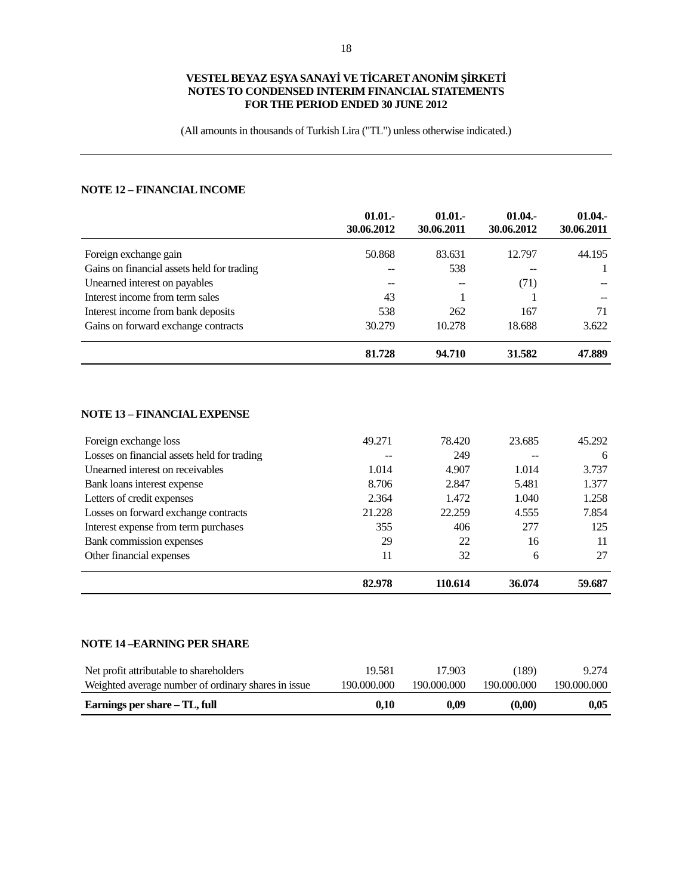18
VESTEL BEYAZ EŞYA SANAYİ VE TİCARET ANONİM ŞİRKETİ
NOTES TO CONDENSED INTERIM FINANCIAL STATEMENTS
FOR THE PERIOD ENDED 30 JUNE 2012
(All amounts in thousands of Turkish Lira ("TL") unless otherwise indicated.)
NOTE 12 – FINANCIAL INCOME
| | 01.01.- 30.06.2012 | 01.01.- 30.06.2011 | 01.04.- 30.06.2012 | 01.04.- 30.06.2011 |
| --- | --- | --- | --- | --- |
| Foreign exchange gain | 50.868 | 83.631 | 12.797 | 44.195 |
| Gains on financial assets held for trading | -- | 538 | -- | 1 |
| Unearned interest on payables | -- | -- | (71) | -- |
| Interest income from term sales | 43 | 1 | 1 | -- |
| Interest income from bank deposits | 538 | 262 | 167 | 71 |
| Gains on forward exchange contracts | 30.279 | 10.278 | 18.688 | 3.622 |
| | 81.728 | 94.710 | 31.582 | 47.889 |
NOTE 13 – FINANCIAL EXPENSE
| Foreign exchange loss | 49.271 | 78.420 | 23.685 | 45.292 |
| Losses on financial assets held for trading | -- | 249 | -- | 6 |
| Unearned interest on receivables | 1.014 | 4.907 | 1.014 | 3.737 |
| Bank loans interest expense | 8.706 | 2.847 | 5.481 | 1.377 |
| Letters of credit expenses | 2.364 | 1.472 | 1.040 | 1.258 |
| Losses on forward exchange contracts | 21.228 | 22.259 | 4.555 | 7.854 |
| Interest expense from term purchases | 355 | 406 | 277 | 125 |
| Bank commission expenses | 29 | 22 | 16 | 11 |
| Other financial expenses | 11 | 32 | 6 | 27 |
| | 82.978 | 110.614 | 36.074 | 59.687 |
NOTE 14 –EARNING PER SHARE
| Net profit attributable to shareholders | 19.581 | 17.903 | (189) | 9.274 |
| Weighted average number of ordinary shares in issue | 190.000.000 | 190.000.000 | 190.000.000 | 190.000.000 |
| Earnings per share – TL, full | 0,10 | 0,09 | (0,00) | 0,05 |